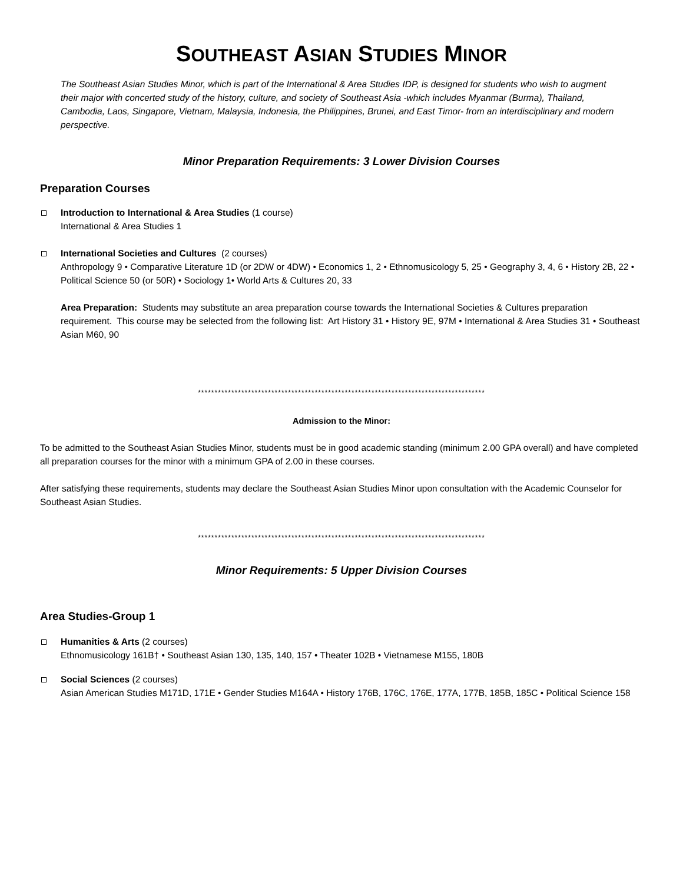SOUTHEAST ASIAN STUDIES MINOR
The Southeast Asian Studies Minor, which is part of the International & Area Studies IDP, is designed for students who wish to augment their major with concerted study of the history, culture, and society of Southeast Asia -which includes Myanmar (Burma), Thailand, Cambodia, Laos, Singapore, Vietnam, Malaysia, Indonesia, the Philippines, Brunei, and East Timor- from an interdisciplinary and modern perspective.
Minor Preparation Requirements: 3 Lower Division Courses
Preparation Courses
Introduction to International & Area Studies (1 course)
International & Area Studies 1
International Societies and Cultures (2 courses)
Anthropology 9 • Comparative Literature 1D (or 2DW or 4DW) • Economics 1, 2 • Ethnomusicology 5, 25 • Geography 3, 4, 6 • History 2B, 22 • Political Science 50 (or 50R) • Sociology 1• World Arts & Cultures 20, 33
Area Preparation: Students may substitute an area preparation course towards the International Societies & Cultures preparation requirement. This course may be selected from the following list: Art History 31 • History 9E, 97M • International & Area Studies 31 • Southeast Asian M60, 90
**************************************************************************************
Admission to the Minor:
To be admitted to the Southeast Asian Studies Minor, students must be in good academic standing (minimum 2.00 GPA overall) and have completed all preparation courses for the minor with a minimum GPA of 2.00 in these courses.
After satisfying these requirements, students may declare the Southeast Asian Studies Minor upon consultation with the Academic Counselor for Southeast Asian Studies.
**************************************************************************************
Minor Requirements: 5 Upper Division Courses
Area Studies-Group 1
Humanities & Arts (2 courses)
Ethnomusicology 161B† • Southeast Asian 130, 135, 140, 157 • Theater 102B • Vietnamese M155, 180B
Social Sciences (2 courses)
Asian American Studies M171D, 171E • Gender Studies M164A • History 176B, 176C, 176E, 177A, 177B, 185B, 185C • Political Science 158